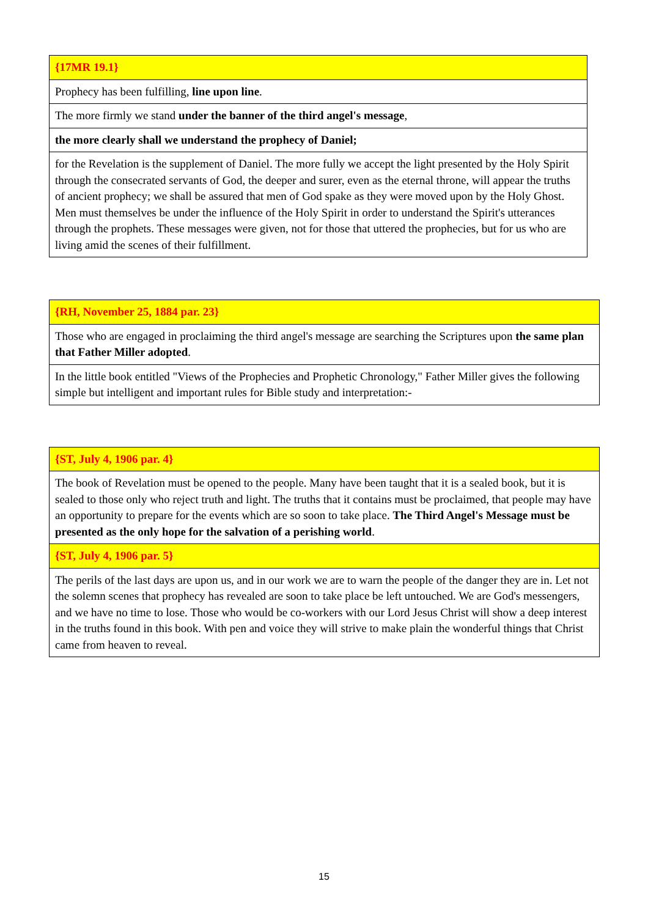| {17MR 19.1} |
| Prophecy has been fulfilling, line upon line . |
| The more firmly we stand under the banner of the third angel's message , |
| the more clearly shall we understand the prophecy of Daniel; |
| for the Revelation is the supplement of Daniel. The more fully we accept the light presented by the Holy Spirit through the consecrated servants of God, the deeper and surer, even as the eternal throne, will appear the truths of ancient prophecy; we shall be assured that men of God spake as they were moved upon by the Holy Ghost. Men must themselves be under the influence of the Holy Spirit in order to understand the Spirit's utterances through the prophets. These messages were given, not for those that uttered the prophecies, but for us who are living amid the scenes of their fulfillment. |
| {RH, November 25, 1884 par. 23} |
| Those who are engaged in proclaiming the third angel's message are searching the Scriptures upon the same plan that Father Miller adopted . |
| In the little book entitled "Views of the Prophecies and Prophetic Chronology," Father Miller gives the following simple but intelligent and important rules for Bible study and interpretation:- |
| {ST, July 4, 1906 par. 4} |
| The book of Revelation must be opened to the people. Many have been taught that it is a sealed book, but it is sealed to those only who reject truth and light. The truths that it contains must be proclaimed, that people may have an opportunity to prepare for the events which are so soon to take place. The Third Angel's Message must be presented as the only hope for the salvation of a perishing world . |
| {ST, July 4, 1906 par. 5} |
| The perils of the last days are upon us, and in our work we are to warn the people of the danger they are in. Let not the solemn scenes that prophecy has revealed are soon to take place be left untouched. We are God's messengers, and we have no time to lose. Those who would be co-workers with our Lord Jesus Christ will show a deep interest in the truths found in this book. With pen and voice they will strive to make plain the wonderful things that Christ came from heaven to reveal. |
15